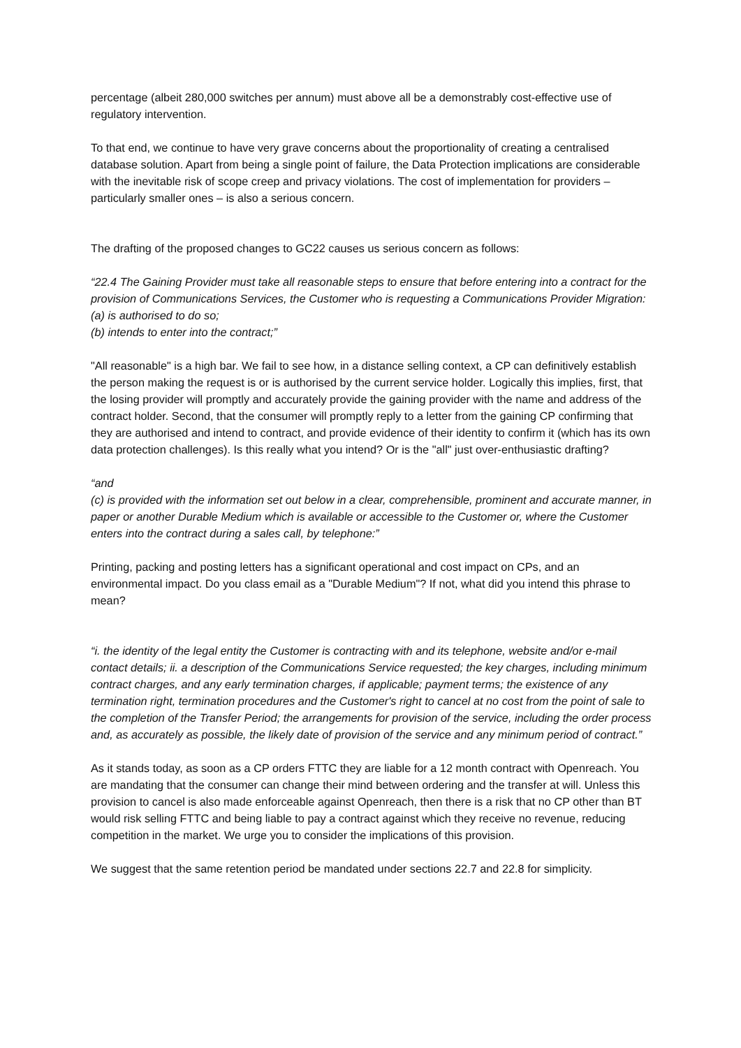percentage (albeit 280,000 switches per annum) must above all be a demonstrably cost-effective use of regulatory intervention.
To that end, we continue to have very grave concerns about the proportionality of creating a centralised database solution. Apart from being a single point of failure, the Data Protection implications are considerable with the inevitable risk of scope creep and privacy violations. The cost of implementation for providers – particularly smaller ones – is also a serious concern.
The drafting of the proposed changes to GC22 causes us serious concern as follows:
“22.4 The Gaining Provider must take all reasonable steps to ensure that before entering into a contract for the provision of Communications Services, the Customer who is requesting a Communications Provider Migration:
(a) is authorised to do so;
(b) intends to enter into the contract;”
"All reasonable" is a high bar. We fail to see how, in a distance selling context, a CP can definitively establish the person making the request is or is authorised by the current service holder. Logically this implies, first, that the losing provider will promptly and accurately provide the gaining provider with the name and address of the contract holder. Second, that the consumer will promptly reply to a letter from the gaining CP confirming that they are authorised and intend to contract, and provide evidence of their identity to confirm it (which has its own data protection challenges). Is this really what you intend? Or is the "all" just over-enthusiastic drafting?
“and
(c) is provided with the information set out below in a clear, comprehensible, prominent and accurate manner, in paper or another Durable Medium which is available or accessible to the Customer or, where the Customer enters into the contract during a sales call, by telephone:”
Printing, packing and posting letters has a significant operational and cost impact on CPs, and an environmental impact. Do you class email as a "Durable Medium"? If not, what did you intend this phrase to mean?
“i. the identity of the legal entity the Customer is contracting with and its telephone, website and/or e-mail contact details; ii. a description of the Communications Service requested; the key charges, including minimum contract charges, and any early termination charges, if applicable; payment terms; the existence of any termination right, termination procedures and the Customer's right to cancel at no cost from the point of sale to the completion of the Transfer Period; the arrangements for provision of the service, including the order process and, as accurately as possible, the likely date of provision of the service and any minimum period of contract.”
As it stands today, as soon as a CP orders FTTC they are liable for a 12 month contract with Openreach. You are mandating that the consumer can change their mind between ordering and the transfer at will. Unless this provision to cancel is also made enforceable against Openreach, then there is a risk that no CP other than BT would risk selling FTTC and being liable to pay a contract against which they receive no revenue, reducing competition in the market. We urge you to consider the implications of this provision.
We suggest that the same retention period be mandated under sections 22.7 and 22.8 for simplicity.